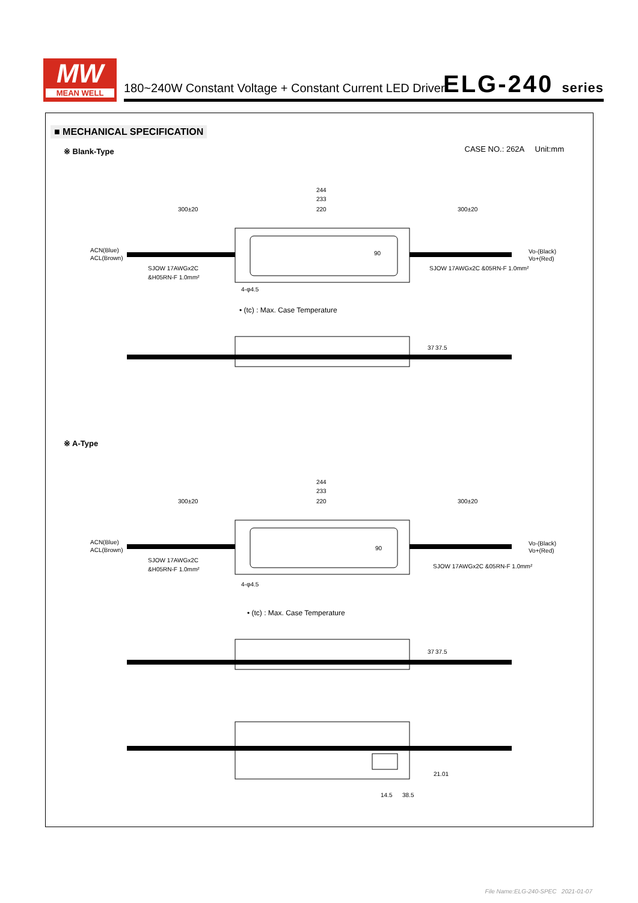MW
MEAN WELL
180~240W Constant Voltage + Constant Current LED Driver
ELG-240 series
■ MECHANICAL SPECIFICATION
CASE NO.: 262A Unit:mm
※ Blank-Type
244
233
300±20
220
300±20
ACN(Blue)
ACL(Brown)
SJOW 17AWGx2C
&H05RN-F 1.0mm²
Vo-(Black)
Vo+(Red)
SJOW 17AWGx2C &05RN-F 1.0mm²
90
4-φ4.5
• (tc) : Max. Case Temperature
37
37.5
※ A-Type
244
233
300±20
220
300±20
ACN(Blue)
ACL(Brown)
SJOW 17AWGx2C
&H05RN-F 1.0mm²
Vo-(Black)
Vo+(Red)
SJOW 17AWGx2C &05RN-F 1.0mm²
90
4-φ4.5
• (tc) : Max. Case Temperature
37
37.5
21.01
14.5
38.5
File Name:ELG-240-SPEC 2021-01-07